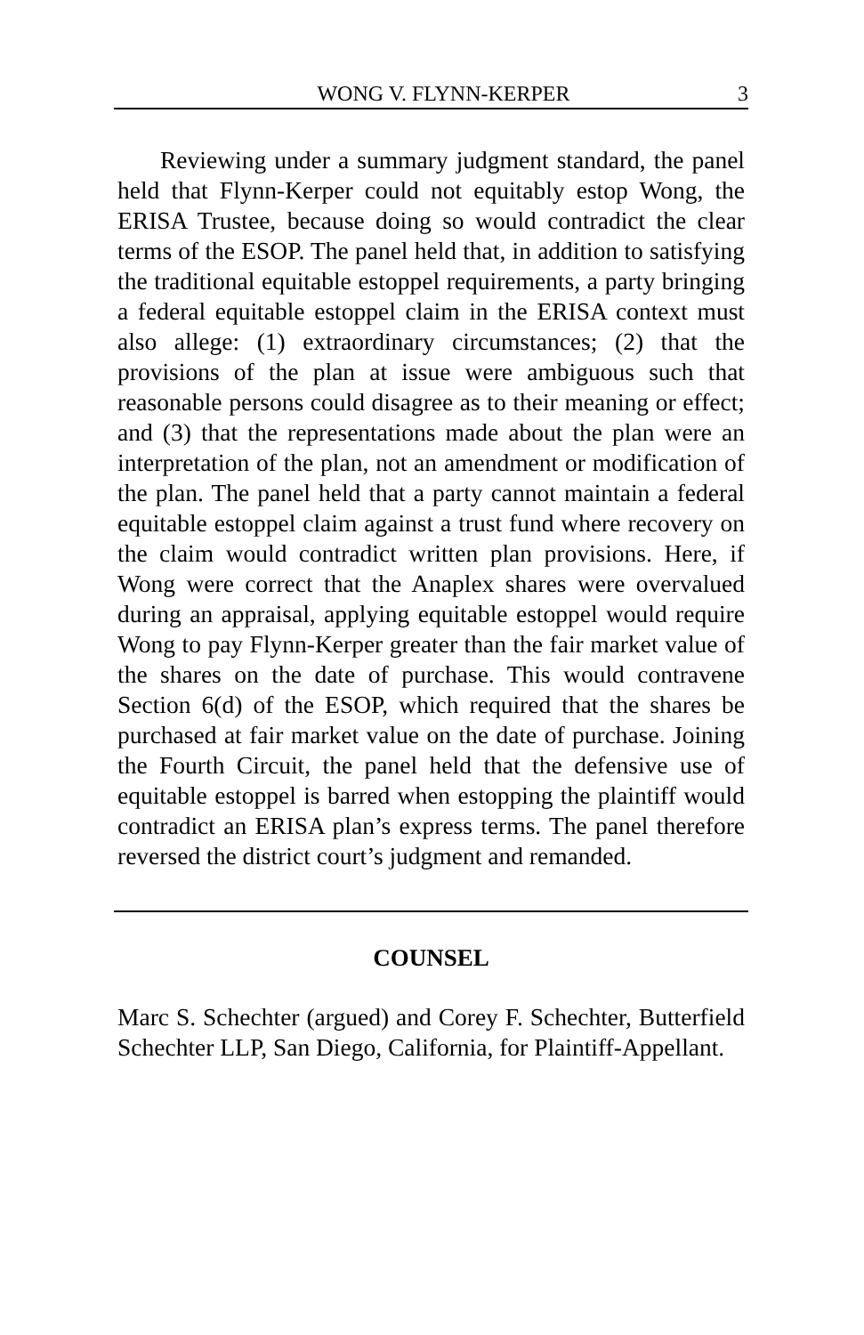WONG V. FLYNN-KERPER 3
Reviewing under a summary judgment standard, the panel held that Flynn-Kerper could not equitably estop Wong, the ERISA Trustee, because doing so would contradict the clear terms of the ESOP. The panel held that, in addition to satisfying the traditional equitable estoppel requirements, a party bringing a federal equitable estoppel claim in the ERISA context must also allege: (1) extraordinary circumstances; (2) that the provisions of the plan at issue were ambiguous such that reasonable persons could disagree as to their meaning or effect; and (3) that the representations made about the plan were an interpretation of the plan, not an amendment or modification of the plan. The panel held that a party cannot maintain a federal equitable estoppel claim against a trust fund where recovery on the claim would contradict written plan provisions. Here, if Wong were correct that the Anaplex shares were overvalued during an appraisal, applying equitable estoppel would require Wong to pay Flynn-Kerper greater than the fair market value of the shares on the date of purchase. This would contravene Section 6(d) of the ESOP, which required that the shares be purchased at fair market value on the date of purchase. Joining the Fourth Circuit, the panel held that the defensive use of equitable estoppel is barred when estopping the plaintiff would contradict an ERISA plan’s express terms. The panel therefore reversed the district court’s judgment and remanded.
COUNSEL
Marc S. Schechter (argued) and Corey F. Schechter, Butterfield Schechter LLP, San Diego, California, for Plaintiff-Appellant.